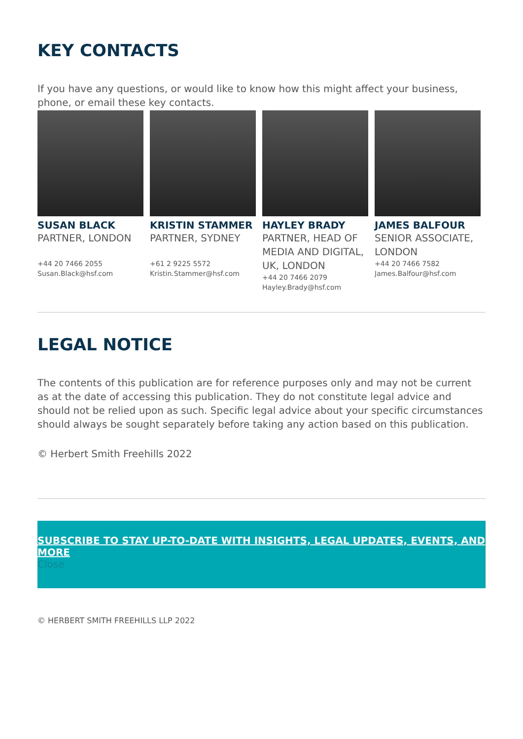KEY CONTACTS
If you have any questions, or would like to know how this might affect your business, phone, or email these key contacts.
SUSAN BLACK
PARTNER, LONDON
+44 20 7466 2055
Susan.Black@hsf.com
KRISTIN STAMMER
PARTNER, SYDNEY
+61 2 9225 5572
Kristin.Stammer@hsf.com
HAYLEY BRADY
PARTNER, HEAD OF MEDIA AND DIGITAL, UK, LONDON
+44 20 7466 2079
Hayley.Brady@hsf.com
JAMES BALFOUR
SENIOR ASSOCIATE, LONDON
+44 20 7466 7582
James.Balfour@hsf.com
LEGAL NOTICE
The contents of this publication are for reference purposes only and may not be current as at the date of accessing this publication. They do not constitute legal advice and should not be relied upon as such. Specific legal advice about your specific circumstances should always be sought separately before taking any action based on this publication.
© Herbert Smith Freehills 2022
SUBSCRIBE TO STAY UP-TO-DATE WITH INSIGHTS, LEGAL UPDATES, EVENTS, AND MORE
Close
© HERBERT SMITH FREEHILLS LLP 2022